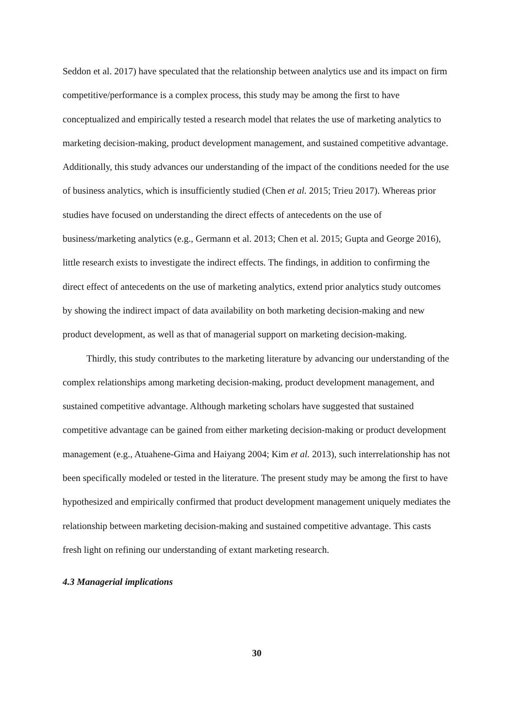Seddon et al. 2017) have speculated that the relationship between analytics use and its impact on firm competitive/performance is a complex process, this study may be among the first to have conceptualized and empirically tested a research model that relates the use of marketing analytics to marketing decision-making, product development management, and sustained competitive advantage. Additionally, this study advances our understanding of the impact of the conditions needed for the use of business analytics, which is insufficiently studied (Chen et al. 2015; Trieu 2017). Whereas prior studies have focused on understanding the direct effects of antecedents on the use of business/marketing analytics (e.g., Germann et al. 2013; Chen et al. 2015; Gupta and George 2016), little research exists to investigate the indirect effects. The findings, in addition to confirming the direct effect of antecedents on the use of marketing analytics, extend prior analytics study outcomes by showing the indirect impact of data availability on both marketing decision-making and new product development, as well as that of managerial support on marketing decision-making.
Thirdly, this study contributes to the marketing literature by advancing our understanding of the complex relationships among marketing decision-making, product development management, and sustained competitive advantage. Although marketing scholars have suggested that sustained competitive advantage can be gained from either marketing decision-making or product development management (e.g., Atuahene-Gima and Haiyang 2004; Kim et al. 2013), such interrelationship has not been specifically modeled or tested in the literature. The present study may be among the first to have hypothesized and empirically confirmed that product development management uniquely mediates the relationship between marketing decision-making and sustained competitive advantage. This casts fresh light on refining our understanding of extant marketing research.
4.3 Managerial implications
30